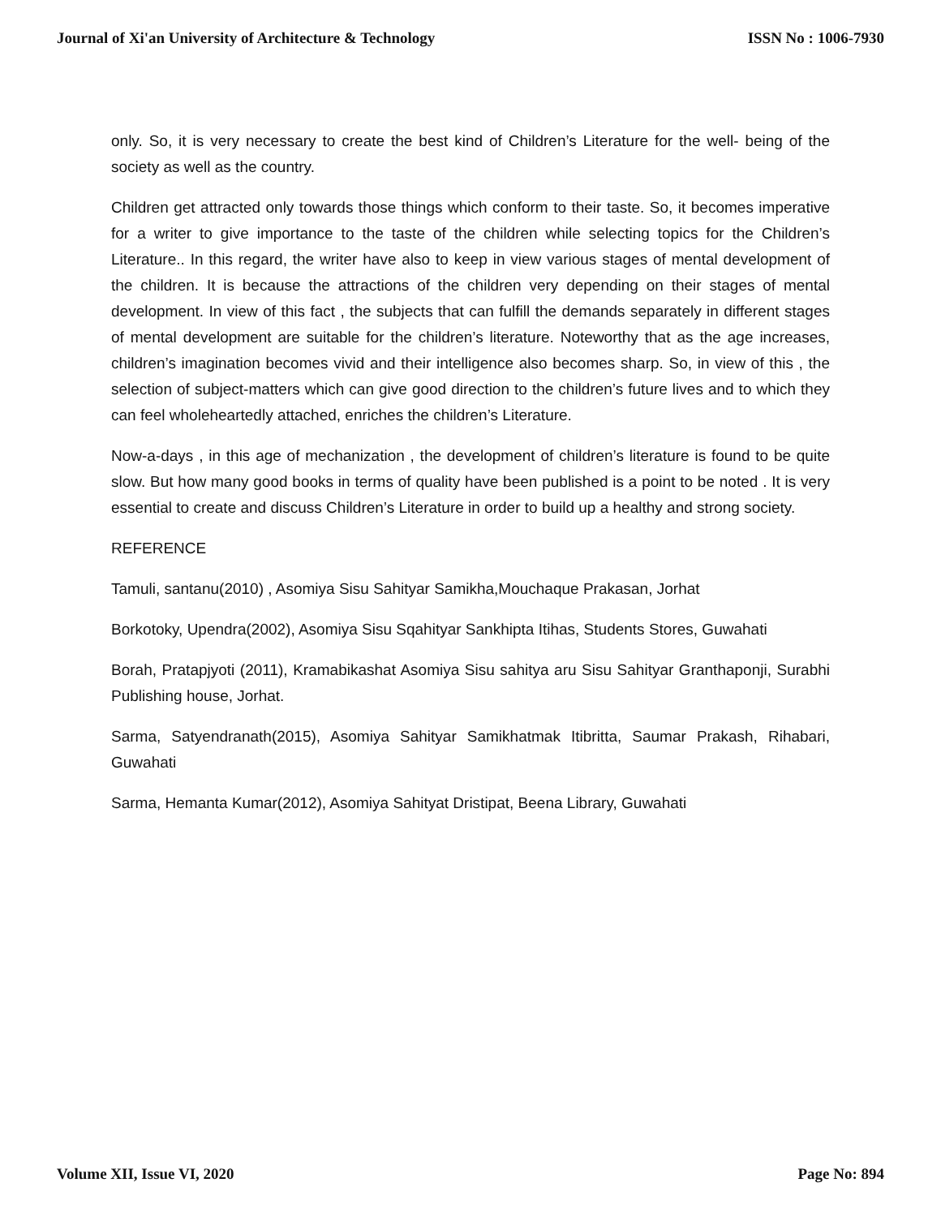Journal of Xi'an University of Architecture & Technology ISSN No : 1006-7930
only. So, it is very necessary to create the best kind of Children’s Literature for the well- being of the society as well as the country.
Children get attracted only towards those things which conform to their taste. So, it becomes imperative for a writer to give importance to the taste of the children while selecting topics for the Children’s Literature.. In this regard, the writer have also to keep in view various stages of mental development of the children. It is because the attractions of the children very depending on their stages of mental development. In view of this fact , the subjects that can fulfill the demands separately in different stages of mental development are suitable for the children’s literature. Noteworthy that as the age increases, children’s imagination becomes vivid and their intelligence also becomes sharp. So, in view of this , the selection of subject-matters which can give good direction to the children’s future lives and to which they can feel wholeheartedly attached, enriches the children’s Literature.
Now-a-days , in this age of mechanization , the development of children’s literature is found to be quite slow. But how many good books in terms of quality have been published is a point to be noted . It is very essential to create and discuss Children’s Literature in order to build up a healthy and strong society.
REFERENCE
Tamuli, santanu(2010) , Asomiya Sisu Sahityar Samikha,Mouchaque Prakasan, Jorhat
Borkotoky, Upendra(2002), Asomiya Sisu Sqahityar Sankhipta Itihas, Students Stores, Guwahati
Borah, Pratapjyoti (2011), Kramabikashat Asomiya Sisu sahitya aru Sisu Sahityar Granthaponji, Surabhi Publishing house, Jorhat.
Sarma, Satyendranath(2015), Asomiya Sahityar Samikhatmak Itibritta, Saumar Prakash, Rihabari, Guwahati
Sarma, Hemanta Kumar(2012), Asomiya Sahityat Dristipat, Beena Library, Guwahati
Volume XII, Issue VI, 2020 Page No: 894